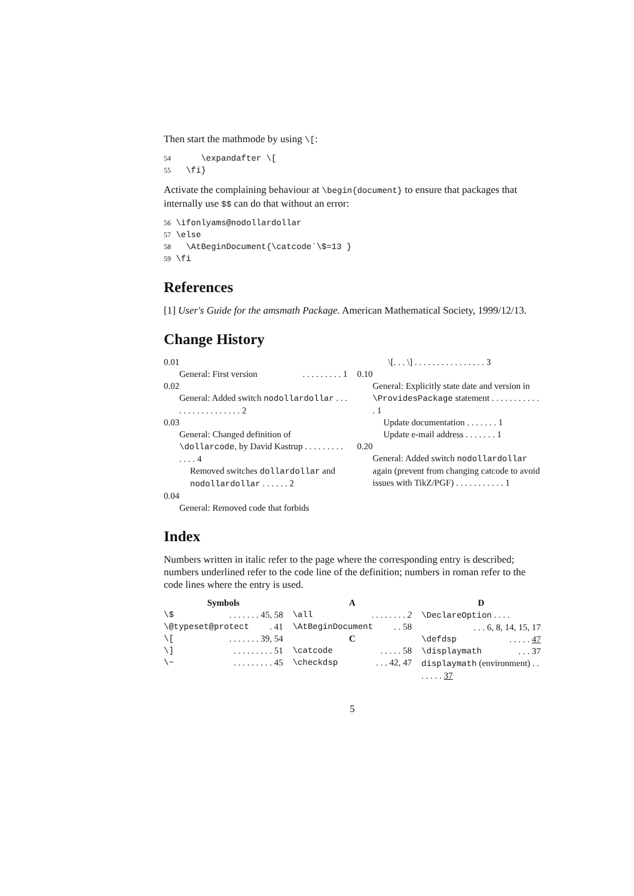Then start the mathmode by using \[:
54 \expandafter \[ 55 \fi}
Activate the complaining behaviour at \begin{document} to ensure that packages that internally use $$ can do that without an error:
56 \ifonlyams@nodollardollar 57 \else 58 \AtBeginDocument{\catcode`\$=13 } 59 \fi
References
[1] User's Guide for the amsmath Package. American Mathematical Society, 1999/12/13.
Change History
0.01
General: First version. . . . . . . . . 1
0.02
General: Added switch nodollardollar . . . . . . . . . . . . . . . . . 2
0.03
General: Changed definition of \dollarcode, by David Kastrup . . . . . . . . . . . . . 4
Removed switches dollardollar and nodollardollar . . . . . . 2
0.04
General: Removed code that forbids
\[. . . \] . . . . . . . . . . . . . . . . 3
0.10
General: Explicitly state date and version in \ProvidesPackage statement . . . . . . . . . . . . 1
Update documentation . . . . . . . 1
Update e-mail address . . . . . . . 1
0.20
General: Added switch nodollardollar again (prevent from changing catcode to avoid issues with TikZ/PGF) . . . . . . . . . . . 1
Index
Numbers written in italic refer to the page where the corresponding entry is described; numbers underlined refer to the code line of the definition; numbers in roman refer to the code lines where the entry is used.
Symbols
\$. . . . . . . 45, 58
\@typeset@protect. 41
\[. . . . . . . 39, 54
\]. . . . . . . . . 51
\~. . . . . . . . . 45
A
\all. . . . . . . . 2
\AtBeginDocument. . 58
C
\catcode. . . . . 58
\checkdsp. . . 42, 47
D
\DeclareOption . . . .
. . . 6, 8, 14, 15, 17
\defdsp. . . . . 47
\displaymath. . . 37
displaymath (environment) . . . . . . . 37
5